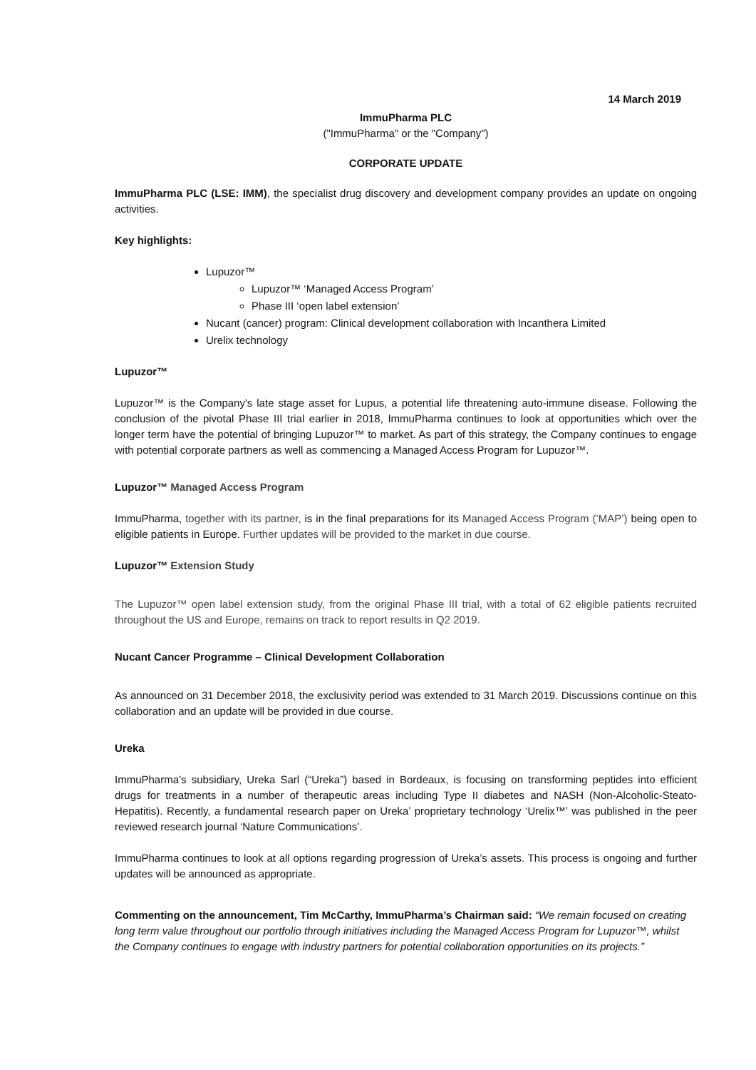14 March 2019
ImmuPharma PLC
("ImmuPharma" or the "Company")
CORPORATE UPDATE
ImmuPharma PLC (LSE: IMM), the specialist drug discovery and development company provides an update on ongoing activities.
Key highlights:
Lupuzor™
Lupuzor™ ‘Managed Access Program’
Phase III ‘open label extension’
Nucant (cancer) program: Clinical development collaboration with Incanthera Limited
Urelix technology
Lupuzor™
Lupuzor™ is the Company's late stage asset for Lupus, a potential life threatening auto-immune disease. Following the conclusion of the pivotal Phase III trial earlier in 2018, ImmuPharma continues to look at opportunities which over the longer term have the potential of bringing Lupuzor™ to market. As part of this strategy, the Company continues to engage with potential corporate partners as well as commencing a Managed Access Program for Lupuzor™.
Lupuzor™ Managed Access Program
ImmuPharma, together with its partner, is in the final preparations for its Managed Access Program (‘MAP’) being open to eligible patients in Europe. Further updates will be provided to the market in due course.
Lupuzor™ Extension Study
The Lupuzor™ open label extension study, from the original Phase III trial, with a total of 62 eligible patients recruited throughout the US and Europe, remains on track to report results in Q2 2019.
Nucant Cancer Programme – Clinical Development Collaboration
As announced on 31 December 2018, the exclusivity period was extended to 31 March 2019. Discussions continue on this collaboration and an update will be provided in due course.
Ureka
ImmuPharma’s subsidiary, Ureka Sarl (“Ureka”) based in Bordeaux, is focusing on transforming peptides into efficient drugs for treatments in a number of therapeutic areas including Type II diabetes and NASH (Non-Alcoholic-Steato-Hepatitis). Recently, a fundamental research paper on Ureka’ proprietary technology ‘Urelix™’ was published in the peer reviewed research journal ‘Nature Communications’.
ImmuPharma continues to look at all options regarding progression of Ureka’s assets. This process is ongoing and further updates will be announced as appropriate.
Commenting on the announcement, Tim McCarthy, ImmuPharma’s Chairman said: “We remain focused on creating long term value throughout our portfolio through initiatives including the Managed Access Program for Lupuzor™, whilst the Company continues to engage with industry partners for potential collaboration opportunities on its projects.”